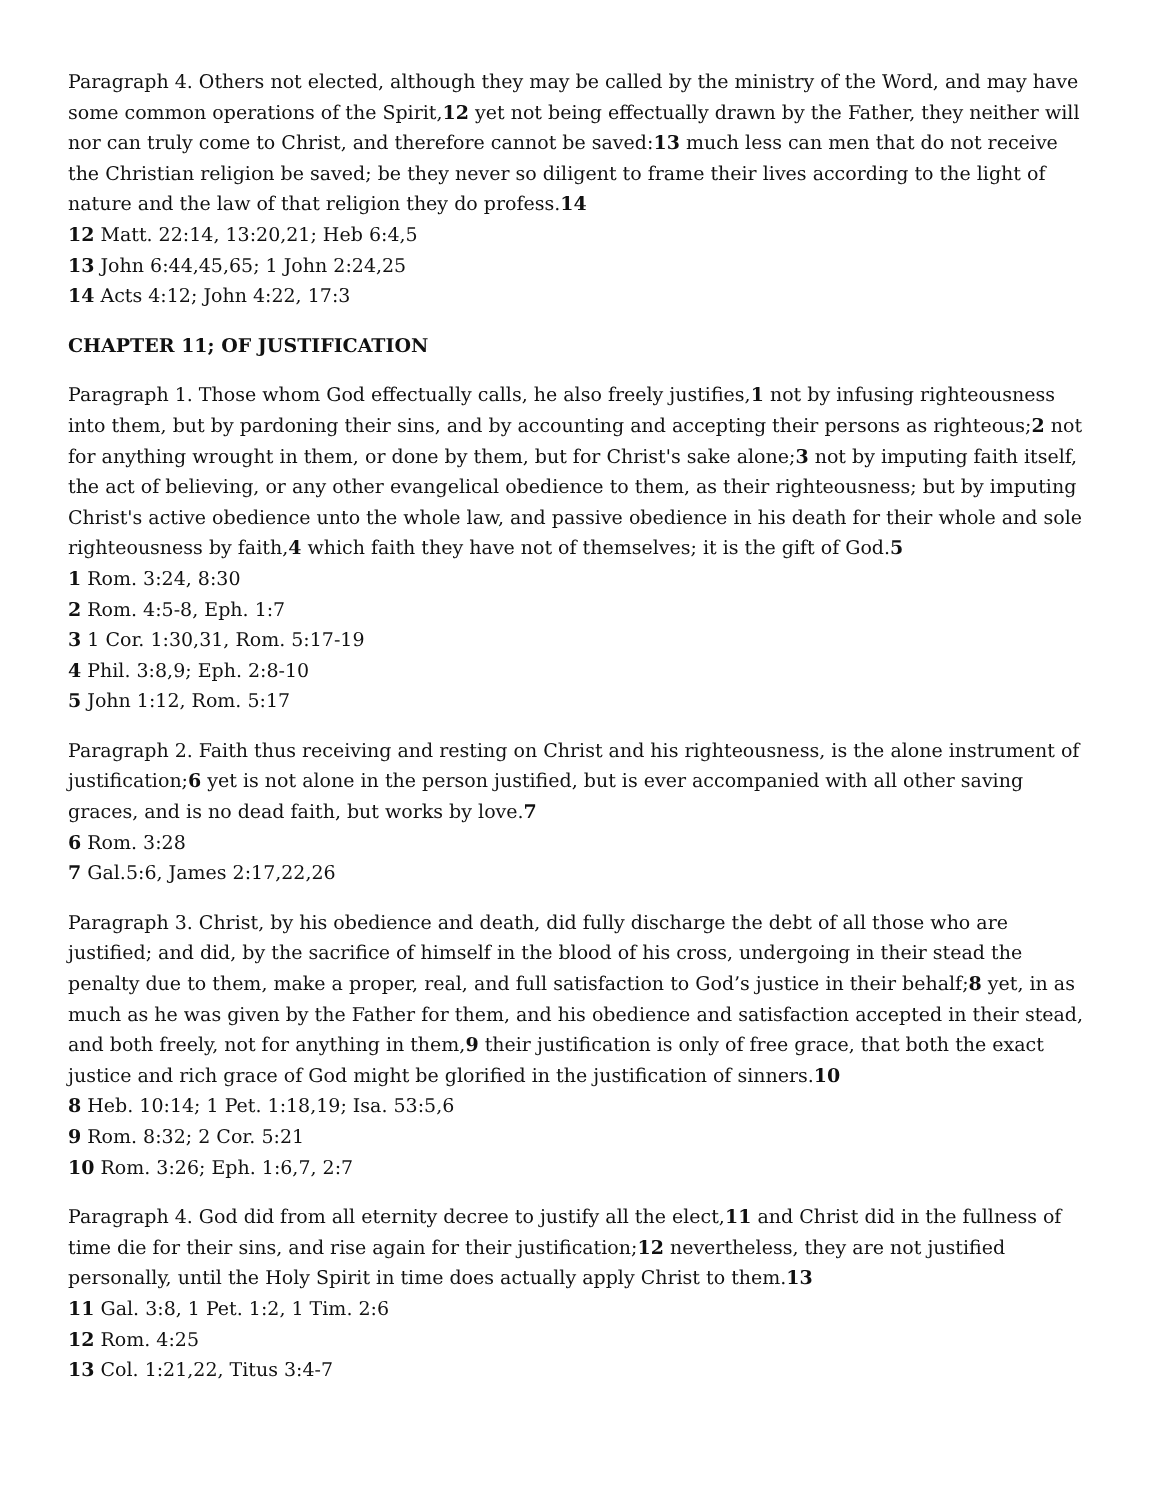Paragraph 4. Others not elected, although they may be called by the ministry of the Word, and may have some common operations of the Spirit,12 yet not being effectually drawn by the Father, they neither will nor can truly come to Christ, and therefore cannot be saved:13 much less can men that do not receive the Christian religion be saved; be they never so diligent to frame their lives according to the light of nature and the law of that religion they do profess.14
12 Matt. 22:14, 13:20,21; Heb 6:4,5
13 John 6:44,45,65; 1 John 2:24,25
14 Acts 4:12; John 4:22, 17:3
CHAPTER 11; OF JUSTIFICATION
Paragraph 1. Those whom God effectually calls, he also freely justifies,1 not by infusing righteousness into them, but by pardoning their sins, and by accounting and accepting their persons as righteous;2 not for anything wrought in them, or done by them, but for Christ's sake alone;3 not by imputing faith itself, the act of believing, or any other evangelical obedience to them, as their righteousness; but by imputing Christ's active obedience unto the whole law, and passive obedience in his death for their whole and sole righteousness by faith,4 which faith they have not of themselves; it is the gift of God.5
1 Rom. 3:24, 8:30
2 Rom. 4:5-8, Eph. 1:7
3 1 Cor. 1:30,31, Rom. 5:17-19
4 Phil. 3:8,9; Eph. 2:8-10
5 John 1:12, Rom. 5:17
Paragraph 2. Faith thus receiving and resting on Christ and his righteousness, is the alone instrument of justification;6 yet is not alone in the person justified, but is ever accompanied with all other saving graces, and is no dead faith, but works by love.7
6 Rom. 3:28
7 Gal.5:6, James 2:17,22,26
Paragraph 3. Christ, by his obedience and death, did fully discharge the debt of all those who are justified; and did, by the sacrifice of himself in the blood of his cross, undergoing in their stead the penalty due to them, make a proper, real, and full satisfaction to God’s justice in their behalf;8 yet, in as much as he was given by the Father for them, and his obedience and satisfaction accepted in their stead, and both freely, not for anything in them,9 their justification is only of free grace, that both the exact justice and rich grace of God might be glorified in the justification of sinners.10
8 Heb. 10:14; 1 Pet. 1:18,19; Isa. 53:5,6
9 Rom. 8:32; 2 Cor. 5:21
10 Rom. 3:26; Eph. 1:6,7, 2:7
Paragraph 4. God did from all eternity decree to justify all the elect,11 and Christ did in the fullness of time die for their sins, and rise again for their justification;12 nevertheless, they are not justified personally, until the Holy Spirit in time does actually apply Christ to them.13
11 Gal. 3:8, 1 Pet. 1:2, 1 Tim. 2:6
12 Rom. 4:25
13 Col. 1:21,22, Titus 3:4-7